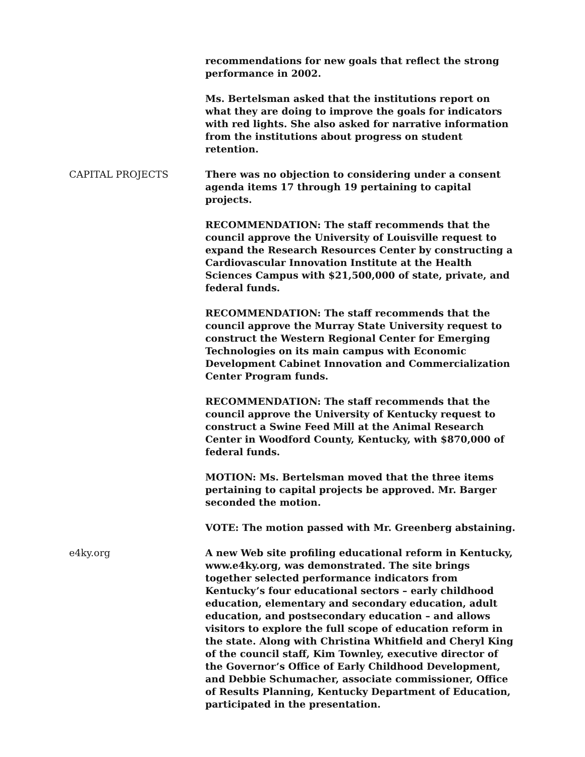recommendations for new goals that reflect the strong performance in 2002.
Ms. Bertelsman asked that the institutions report on what they are doing to improve the goals for indicators with red lights. She also asked for narrative information from the institutions about progress on student retention.
CAPITAL PROJECTS There was no objection to considering under a consent agenda items 17 through 19 pertaining to capital projects.
RECOMMENDATION: The staff recommends that the council approve the University of Louisville request to expand the Research Resources Center by constructing a Cardiovascular Innovation Institute at the Health Sciences Campus with $21,500,000 of state, private, and federal funds.
RECOMMENDATION: The staff recommends that the council approve the Murray State University request to construct the Western Regional Center for Emerging Technologies on its main campus with Economic Development Cabinet Innovation and Commercialization Center Program funds.
RECOMMENDATION: The staff recommends that the council approve the University of Kentucky request to construct a Swine Feed Mill at the Animal Research Center in Woodford County, Kentucky, with $870,000 of federal funds.
MOTION: Ms. Bertelsman moved that the three items pertaining to capital projects be approved. Mr. Barger seconded the motion.
VOTE: The motion passed with Mr. Greenberg abstaining.
e4ky.org A new Web site profiling educational reform in Kentucky, www.e4ky.org, was demonstrated. The site brings together selected performance indicators from Kentucky’s four educational sectors – early childhood education, elementary and secondary education, adult education, and postsecondary education – and allows visitors to explore the full scope of education reform in the state. Along with Christina Whitfield and Cheryl King of the council staff, Kim Townley, executive director of the Governor’s Office of Early Childhood Development, and Debbie Schumacher, associate commissioner, Office of Results Planning, Kentucky Department of Education, participated in the presentation.